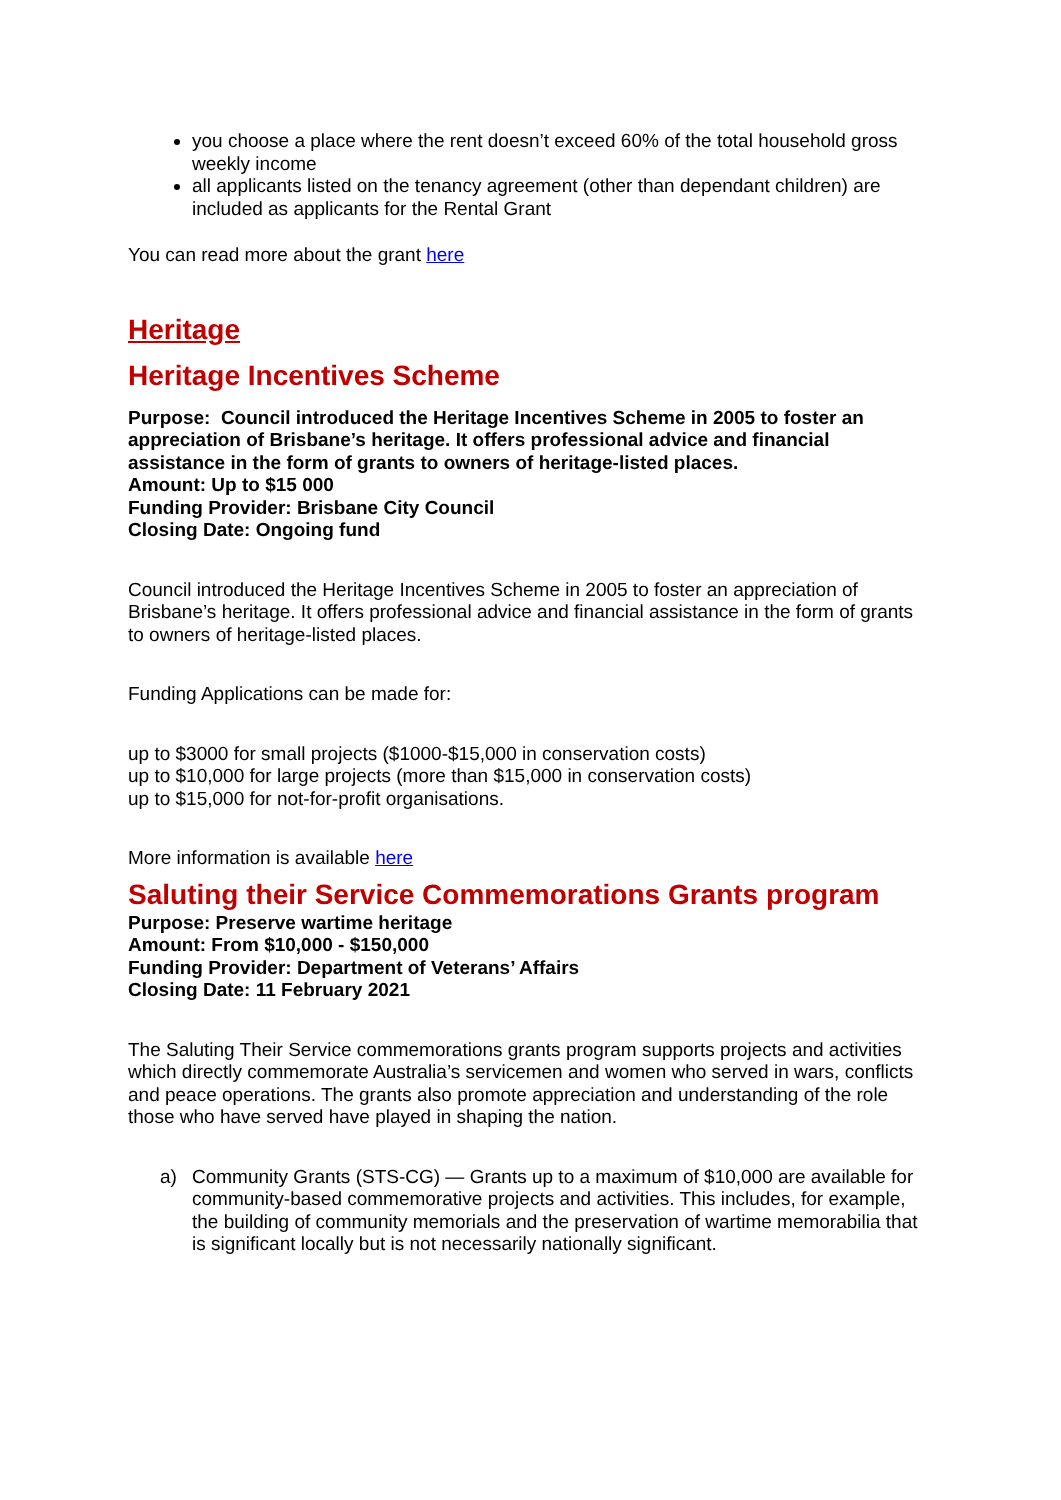you choose a place where the rent doesn’t exceed 60% of the total household gross weekly income
all applicants listed on the tenancy agreement (other than dependant children) are included as applicants for the Rental Grant
You can read more about the grant here
Heritage
Heritage Incentives Scheme
Purpose: Council introduced the Heritage Incentives Scheme in 2005 to foster an appreciation of Brisbane’s heritage. It offers professional advice and financial assistance in the form of grants to owners of heritage-listed places.
Amount: Up to $15 000
Funding Provider: Brisbane City Council
Closing Date: Ongoing fund
Council introduced the Heritage Incentives Scheme in 2005 to foster an appreciation of Brisbane’s heritage. It offers professional advice and financial assistance in the form of grants to owners of heritage-listed places.
Funding Applications can be made for:
up to $3000 for small projects ($1000-$15,000 in conservation costs)
up to $10,000 for large projects (more than $15,000 in conservation costs)
up to $15,000 for not-for-profit organisations.
More information is available here
Saluting their Service Commemorations Grants program
Purpose: Preserve wartime heritage
Amount: From $10,000 - $150,000
Funding Provider: Department of Veterans’ Affairs
Closing Date: 11 February 2021
The Saluting Their Service commemorations grants program supports projects and activities which directly commemorate Australia’s servicemen and women who served in wars, conflicts and peace operations. The grants also promote appreciation and understanding of the role those who have served have played in shaping the nation.
a) Community Grants (STS-CG) — Grants up to a maximum of $10,000 are available for community-based commemorative projects and activities. This includes, for example, the building of community memorials and the preservation of wartime memorabilia that is significant locally but is not necessarily nationally significant.